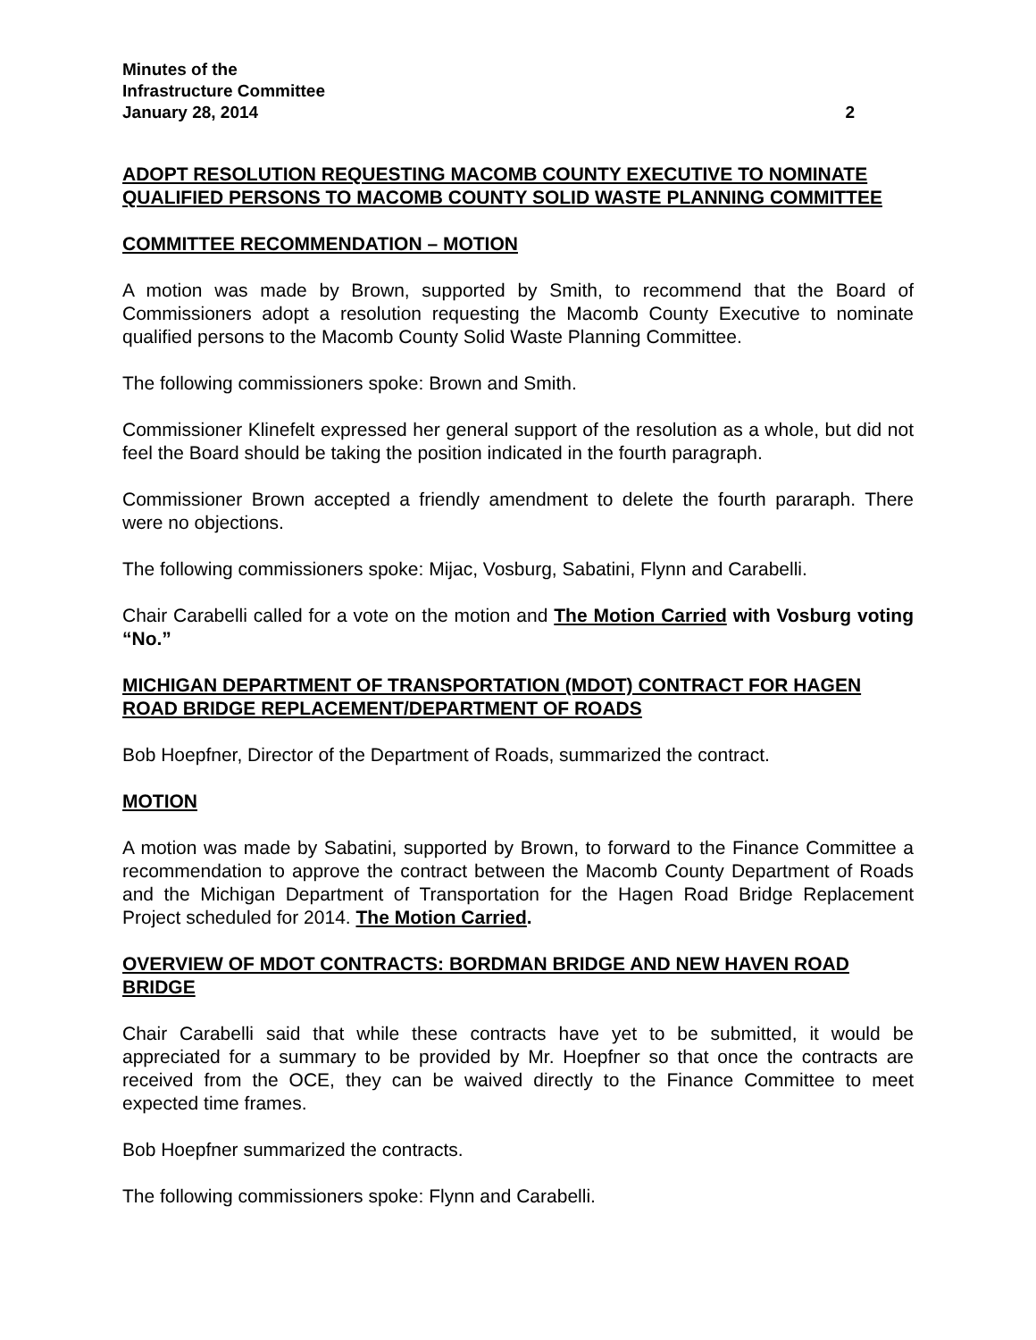Minutes of the
Infrastructure Committee
January 28, 2014 2
ADOPT RESOLUTION REQUESTING MACOMB COUNTY EXECUTIVE TO NOMINATE QUALIFIED PERSONS TO MACOMB COUNTY SOLID WASTE PLANNING COMMITTEE
COMMITTEE RECOMMENDATION – MOTION
A motion was made by Brown, supported by Smith, to recommend that the Board of Commissioners adopt a resolution requesting the Macomb County Executive to nominate qualified persons to the Macomb County Solid Waste Planning Committee.
The following commissioners spoke: Brown and Smith.
Commissioner Klinefelt expressed her general support of the resolution as a whole, but did not feel the Board should be taking the position indicated in the fourth paragraph.
Commissioner Brown accepted a friendly amendment to delete the fourth pararaph. There were no objections.
The following commissioners spoke: Mijac, Vosburg, Sabatini, Flynn and Carabelli.
Chair Carabelli called for a vote on the motion and The Motion Carried with Vosburg voting “No.”
MICHIGAN DEPARTMENT OF TRANSPORTATION (MDOT) CONTRACT FOR HAGEN ROAD BRIDGE REPLACEMENT/DEPARTMENT OF ROADS
Bob Hoepfner, Director of the Department of Roads, summarized the contract.
MOTION
A motion was made by Sabatini, supported by Brown, to forward to the Finance Committee a recommendation to approve the contract between the Macomb County Department of Roads and the Michigan Department of Transportation for the Hagen Road Bridge Replacement Project scheduled for 2014. The Motion Carried.
OVERVIEW OF MDOT CONTRACTS: BORDMAN BRIDGE AND NEW HAVEN ROAD BRIDGE
Chair Carabelli said that while these contracts have yet to be submitted, it would be appreciated for a summary to be provided by Mr. Hoepfner so that once the contracts are received from the OCE, they can be waived directly to the Finance Committee to meet expected time frames.
Bob Hoepfner summarized the contracts.
The following commissioners spoke: Flynn and Carabelli.